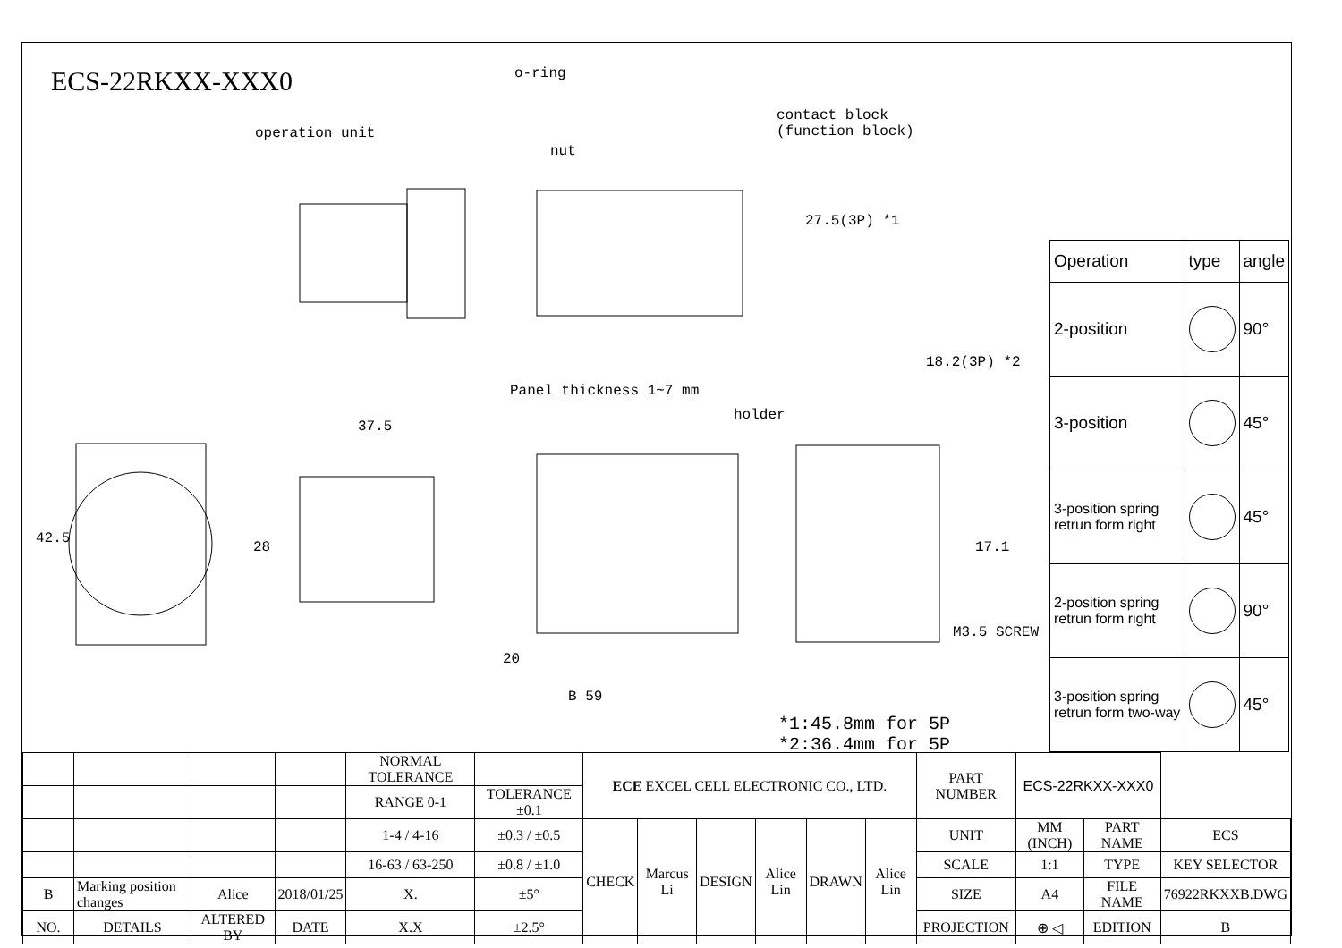ECS-22RKXX-XXX0
o-ring
operation unit
nut
contact block
(function block)
27.5(3P) *1
18.2(3P) *2
Panel thickness 1~7 mm
holder
37.5
42.5
28 17.1
M3.5 SCREW
20
B 59
*1:45.8mm for 5P
*2:36.4mm for 5P
| Operation | type | angle |
| 2-position | | 90° |
| 3-position | | 45° |
| 3-position spring retrun form right | | 45° |
| 2-position spring retrun form right | | 90° |
| 3-position spring retrun form two-way | | 45° |
| | | | | NORMAL TOLERANCE | | ECE EXCEL CELL ELECTRONIC CO., LTD. | | | | | | PART NUMBER | ECS-22RKXX-XXX0 | | |
| | | | | RANGE 0-1 | TOLERANCE ±0.1 | | | | | | | | | | |
| | | | | 1-4 / 4-16 | ±0.3 / ±0.5 | CHECK | Marcus Li | DESIGN | Alice Lin | DRAWN | Alice Lin | UNIT | MM (INCH) | PART NAME | ECS |
| | | | | 16-63 / 63-250 | ±0.8 / ±1.0 | | | | | | | SCALE | 1:1 | TYPE | KEY SELECTOR |
| B | Marking position changes | Alice | 2018/01/25 | X. | ±5° | | | | | | | SIZE | A4 | FILE NAME | 76922RKXXB.DWG |
| NO. | DETAILS | ALTERED BY | DATE | X.X | ±2.5° | | | | | | | PROJECTION | ⊕ ◁ | EDITION | B |